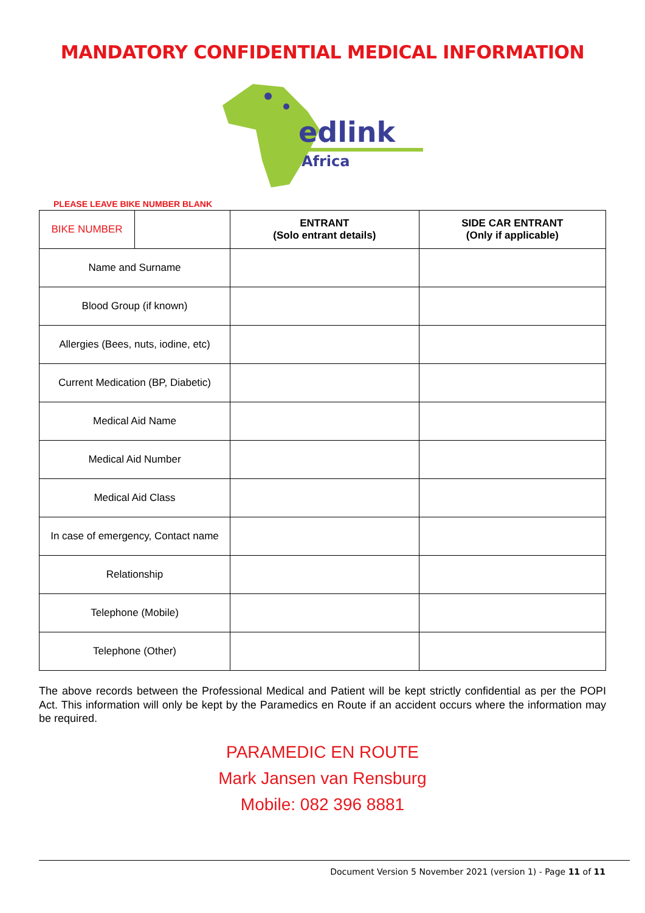MANDATORY CONFIDENTIAL MEDICAL INFORMATION
edlink
Africa
PLEASE LEAVE BIKE NUMBER BLANK
| BIKE NUMBER | | ENTRANT (Solo entrant details) | SIDE CAR ENTRANT (Only if applicable) |
| Name and Surname | | | |
| Blood Group (if known) | | | |
| Allergies (Bees, nuts, iodine, etc) | | | |
| Current Medication (BP, Diabetic) | | | |
| Medical Aid Name | | | |
| Medical Aid Number | | | |
| Medical Aid Class | | | |
| In case of emergency, Contact name | | | |
| Relationship | | | |
| Telephone (Mobile) | | | |
| Telephone (Other) | | | |
The above records between the Professional Medical and Patient will be kept strictly confidential as per the POPI Act. This information will only be kept by the Paramedics en Route if an accident occurs where the information may be required.
PARAMEDIC EN ROUTE
Mark Jansen van Rensburg
Mobile: 082 396 8881
Document Version 5 November 2021 (version 1) - Page 11 of 11